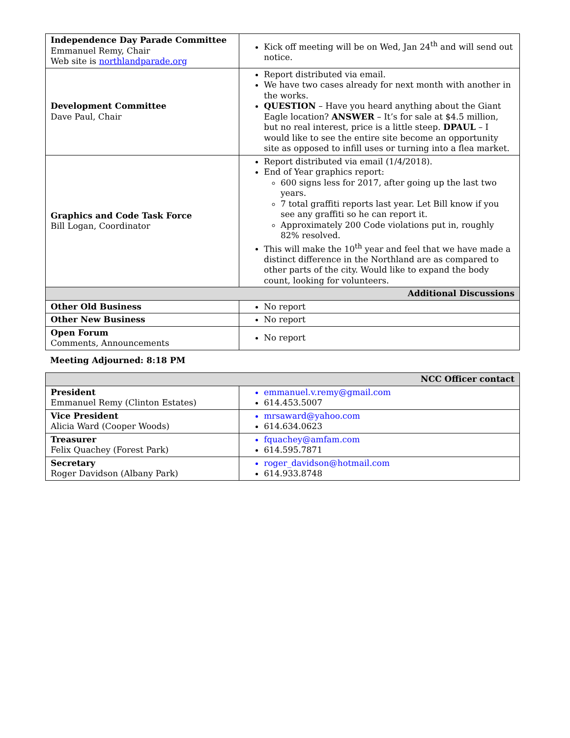| Independence Day Parade Committee Emmanuel Remy, Chair Web site is northlandparade.org | Kick off meeting will be on Wed, Jan 24<sup>th</sup> and will send out notice. |
| Development Committee Dave Paul, Chair | Report distributed via email. We have two cases already for next month with another in the works. QUESTION – Have you heard anything about the Giant Eagle location? ANSWER – It’s for sale at $4.5 million, but no real interest, price is a little steep. DPAUL – I would like to see the entire site become an opportunity site as opposed to infill uses or turning into a flea market. |
| Graphics and Code Task Force Bill Logan, Coordinator | Report distributed via email (1/4/2018). End of Year graphics report: 600 signs less for 2017, after going up the last two years. 7 total graffiti reports last year. Let Bill know if you see any graffiti so he can report it. Approximately 200 Code violations put in, roughly 82% resolved. This will make the 10<sup>th</sup> year and feel that we have made a distinct difference in the Northland are as compared to other parts of the city. Would like to expand the body count, looking for volunteers. |
| Additional Discussions | |
| Other Old Business | No report |
| Other New Business | No report |
| Open Forum Comments, Announcements | No report |
Meeting Adjourned: 8:18 PM
| NCC Officer contact | |
| President Emmanuel Remy (Clinton Estates) | emmanuel.v.remy@gmail.com 614.453.5007 |
| Vice President Alicia Ward (Cooper Woods) | mrsaward@yahoo.com 614.634.0623 |
| Treasurer Felix Quachey (Forest Park) | fquachey@amfam.com 614.595.7871 |
| Secretary Roger Davidson (Albany Park) | roger_davidson@hotmail.com 614.933.8748 |